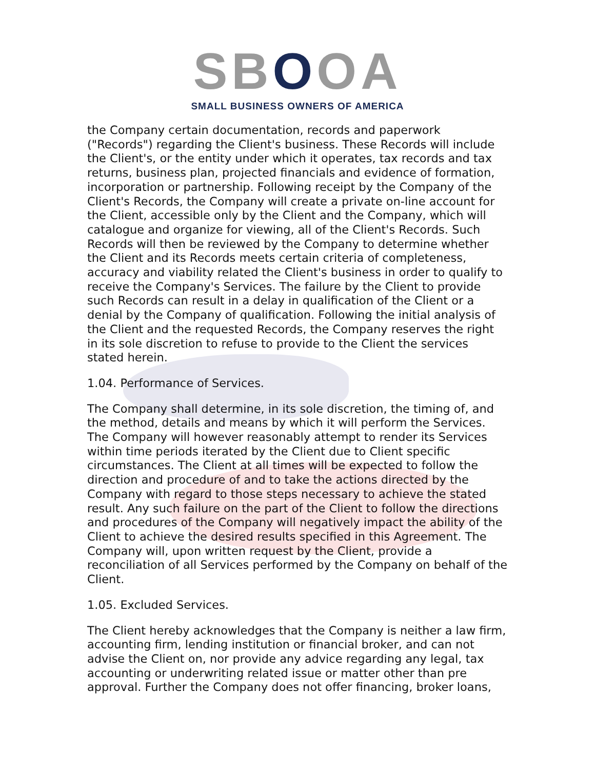SBOOA
SMALL BUSINESS OWNERS OF AMERICA
the Company certain documentation, records and paperwork ("Records") regarding the Client's business. These Records will include the Client's, or the entity under which it operates, tax records and tax returns, business plan, projected financials and evidence of formation, incorporation or partnership. Following receipt by the Company of the Client's Records, the Company will create a private on-line account for the Client, accessible only by the Client and the Company, which will catalogue and organize for viewing, all of the Client's Records. Such Records will then be reviewed by the Company to determine whether the Client and its Records meets certain criteria of completeness, accuracy and viability related the Client's business in order to qualify to receive the Company's Services. The failure by the Client to provide such Records can result in a delay in qualification of the Client or a denial by the Company of qualification. Following the initial analysis of the Client and the requested Records, the Company reserves the right in its sole discretion to refuse to provide to the Client the services stated herein.
1.04. Performance of Services.
The Company shall determine, in its sole discretion, the timing of, and the method, details and means by which it will perform the Services. The Company will however reasonably attempt to render its Services within time periods iterated by the Client due to Client specific circumstances. The Client at all times will be expected to follow the direction and procedure of and to take the actions directed by the Company with regard to those steps necessary to achieve the stated result. Any such failure on the part of the Client to follow the directions and procedures of the Company will negatively impact the ability of the Client to achieve the desired results specified in this Agreement. The Company will, upon written request by the Client, provide a reconciliation of all Services performed by the Company on behalf of the Client.
1.05. Excluded Services.
The Client hereby acknowledges that the Company is neither a law firm, accounting firm, lending institution or financial broker, and can not advise the Client on, nor provide any advice regarding any legal, tax accounting or underwriting related issue or matter other than pre approval. Further the Company does not offer financing, broker loans,